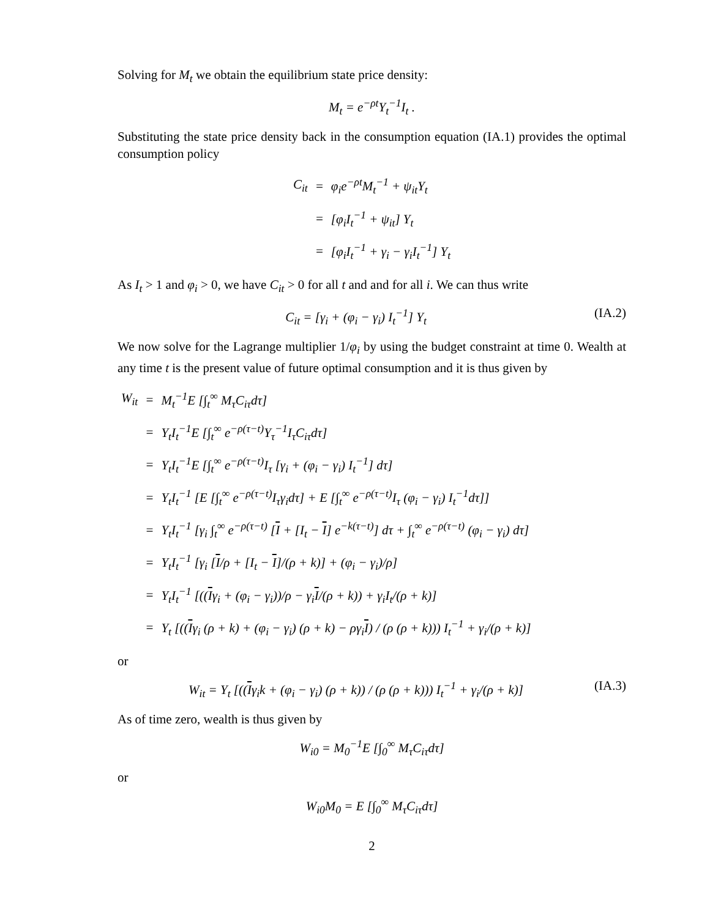Solving for M<sub>t</sub> we obtain the equilibrium state price density:
M<sub>t</sub> = e<sup>−ρt</sup>Y<sub>t</sub><sup>−1</sup>I<sub>t</sub> .
Substituting the state price density back in the consumption equation (IA.1) provides the optimal consumption policy
| C<sub>it</sub> | = | φ<sub>i</sub>e<sup>−ρt</sup>M<sub>t</sub><sup>−1</sup> + ψ<sub>it</sub>Y<sub>t</sub> |
| | = | [φ<sub>i</sub>I<sub>t</sub><sup>−1</sup> + ψ<sub>it</sub>] Y<sub>t</sub> |
| | = | [φ<sub>i</sub>I<sub>t</sub><sup>−1</sup> + γ<sub>i</sub> − γ<sub>i</sub>I<sub>t</sub><sup>−1</sup>] Y<sub>t</sub> |
As I<sub>t</sub> > 1 and φ<sub>i</sub> > 0, we have C<sub>it</sub> > 0 for all t and and for all i. We can thus write
C<sub>it</sub> = [γ<sub>i</sub> + (φ<sub>i</sub> − γ<sub>i</sub>) I<sub>t</sub><sup>−1</sup>] Y<sub>t</sub> (IA.2)
We now solve for the Lagrange multiplier 1/φ<sub>i</sub> by using the budget constraint at time 0. Wealth at any time t is the present value of future optimal consumption and it is thus given by
| W<sub>it</sub> | = | M<sub>t</sub><sup>−1</sup>E [∫<sub>t</sub><sup>∞</sup> M<sub>τ</sub>C<sub>iτ</sub>dτ] |
| | = | Y<sub>t</sub>I<sub>t</sub><sup>−1</sup>E [∫<sub>t</sub><sup>∞</sup> e<sup>−ρ(τ−t)</sup>Y<sub>τ</sub><sup>−1</sup>I<sub>τ</sub>C<sub>iτ</sub>dτ] |
| | = | Y<sub>t</sub>I<sub>t</sub><sup>−1</sup>E [∫<sub>t</sub><sup>∞</sup> e<sup>−ρ(τ−t)</sup>I<sub>τ</sub> [γ<sub>i</sub> + (φ<sub>i</sub> − γ<sub>i</sub>) I<sub>t</sub><sup>−1</sup>] dτ] |
| | = | Y<sub>t</sub>I<sub>t</sub><sup>−1</sup> [E [∫<sub>t</sub><sup>∞</sup> e<sup>−ρ(τ−t)</sup>I<sub>τ</sub>γ<sub>i</sub>dτ] + E [∫<sub>t</sub><sup>∞</sup> e<sup>−ρ(τ−t)</sup>I<sub>τ</sub> (φ<sub>i</sub> − γ<sub>i</sub>) I<sub>t</sub><sup>−1</sup>dτ]] |
| | = | Y<sub>t</sub>I<sub>t</sub><sup>−1</sup> [γ<sub>i</sub> ∫<sub>t</sub><sup>∞</sup> e<sup>−ρ(τ−t)</sup> [ I + [I<sub>t</sub> − I ] e<sup>−k(τ−t)</sup>] dτ + ∫<sub>t</sub><sup>∞</sup> e<sup>−ρ(τ−t)</sup> (φ<sub>i</sub> − γ<sub>i</sub>) dτ] |
| | = | Y<sub>t</sub>I<sub>t</sub><sup>−1</sup> [γ<sub>i</sub> [ I /ρ + [I<sub>t</sub> − I ]/(ρ + k)] + (φ<sub>i</sub> − γ<sub>i</sub>)/ρ] |
| | = | Y<sub>t</sub>I<sub>t</sub><sup>−1</sup> [(( I γ<sub>i</sub> + (φ<sub>i</sub> − γ<sub>i</sub>))/ρ − γ<sub>i</sub> I /(ρ + k)) + γ<sub>i</sub>I<sub>t</sub>/(ρ + k)] |
| | = | Y<sub>t</sub> [(( I γ<sub>i</sub> (ρ + k) + (φ<sub>i</sub> − γ<sub>i</sub>) (ρ + k) − ργ<sub>i</sub> I ) / (ρ (ρ + k))) I<sub>t</sub><sup>−1</sup> + γ<sub>i</sub>/(ρ + k)] |
or
W<sub>it</sub> = Y<sub>t</sub> [((Iγ<sub>i</sub>k + (φ<sub>i</sub> − γ<sub>i</sub>) (ρ + k)) / (ρ (ρ + k))) I<sub>t</sub><sup>−1</sup> + γ<sub>i</sub>/(ρ + k)] (IA.3)
As of time zero, wealth is thus given by
W<sub>i0</sub> = M<sub>0</sub><sup>−1</sup>E [∫<sub>0</sub><sup>∞</sup> M<sub>τ</sub>C<sub>iτ</sub>dτ]
or
W<sub>i0</sub>M<sub>0</sub> = E [∫<sub>0</sub><sup>∞</sup> M<sub>τ</sub>C<sub>iτ</sub>dτ]
2